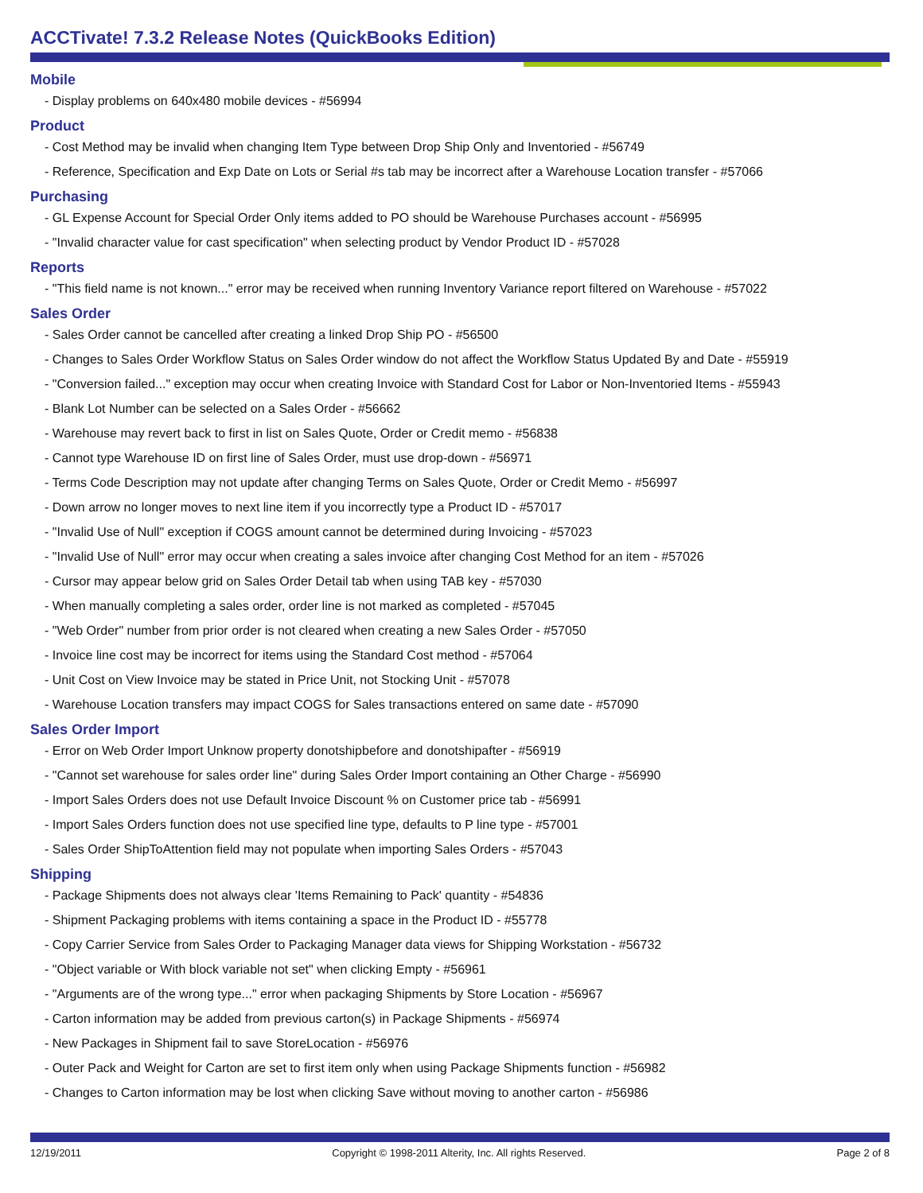ACCTivate! 7.3.2 Release Notes (QuickBooks Edition)
Mobile
- Display problems on 640x480 mobile devices - #56994
Product
- Cost Method may be invalid when changing Item Type between Drop Ship Only and Inventoried - #56749
- Reference, Specification and Exp Date on Lots or Serial #s tab may be incorrect after a Warehouse Location transfer - #57066
Purchasing
- GL Expense Account for Special Order Only items added to PO should be Warehouse Purchases account - #56995
- "Invalid character value for cast specification" when selecting product by Vendor Product ID - #57028
Reports
- "This field name is not known..." error may be received when running Inventory Variance report filtered on Warehouse - #57022
Sales Order
- Sales Order cannot be cancelled after creating a linked Drop Ship PO - #56500
- Changes to Sales Order Workflow Status on Sales Order window do not affect the Workflow Status Updated By and Date - #55919
- "Conversion failed..." exception may occur when creating Invoice with Standard Cost for Labor or Non-Inventoried Items - #55943
- Blank Lot Number can be selected on a Sales Order - #56662
- Warehouse may revert back to first in list on Sales Quote, Order or Credit memo - #56838
- Cannot type Warehouse ID on first line of Sales Order, must use drop-down - #56971
- Terms Code Description may not update after changing Terms on Sales Quote, Order or Credit Memo - #56997
- Down arrow no longer moves to next line item if you incorrectly type a Product ID - #57017
- "Invalid Use of Null" exception if COGS amount cannot be determined during Invoicing - #57023
- "Invalid Use of Null" error may occur when creating a sales invoice after changing Cost Method for an item - #57026
- Cursor may appear below grid on Sales Order Detail tab when using TAB key - #57030
- When manually completing a sales order, order line is not marked as completed - #57045
- "Web Order" number from prior order is not cleared when creating a new Sales Order - #57050
- Invoice line cost may be incorrect for items using the Standard Cost method - #57064
- Unit Cost on View Invoice may be stated in Price Unit, not Stocking Unit - #57078
- Warehouse Location transfers may impact COGS for Sales transactions entered on same date - #57090
Sales Order Import
- Error on Web Order Import Unknow property donotshipbefore and donotshipafter - #56919
- "Cannot set warehouse for sales order line" during Sales Order Import containing an Other Charge - #56990
- Import Sales Orders does not use Default Invoice Discount % on Customer price tab - #56991
- Import Sales Orders function does not use specified line type, defaults to P line type - #57001
- Sales Order ShipToAttention field may not populate when importing Sales Orders - #57043
Shipping
- Package Shipments does not always clear 'Items Remaining to Pack' quantity - #54836
- Shipment Packaging problems with items containing a space in the Product ID - #55778
- Copy Carrier Service from Sales Order to Packaging Manager data views for Shipping Workstation - #56732
- "Object variable or With block variable not set" when clicking Empty - #56961
- "Arguments are of the wrong type..." error when packaging Shipments by Store Location - #56967
- Carton information may be added from previous carton(s) in Package Shipments - #56974
- New Packages in Shipment fail to save StoreLocation - #56976
- Outer Pack and Weight for Carton are set to first item only when using Package Shipments function - #56982
- Changes to Carton information may be lost when clicking Save without moving to another carton - #56986
12/19/2011 Copyright © 1998-2011 Alterity, Inc. All rights Reserved. Page 2 of 8